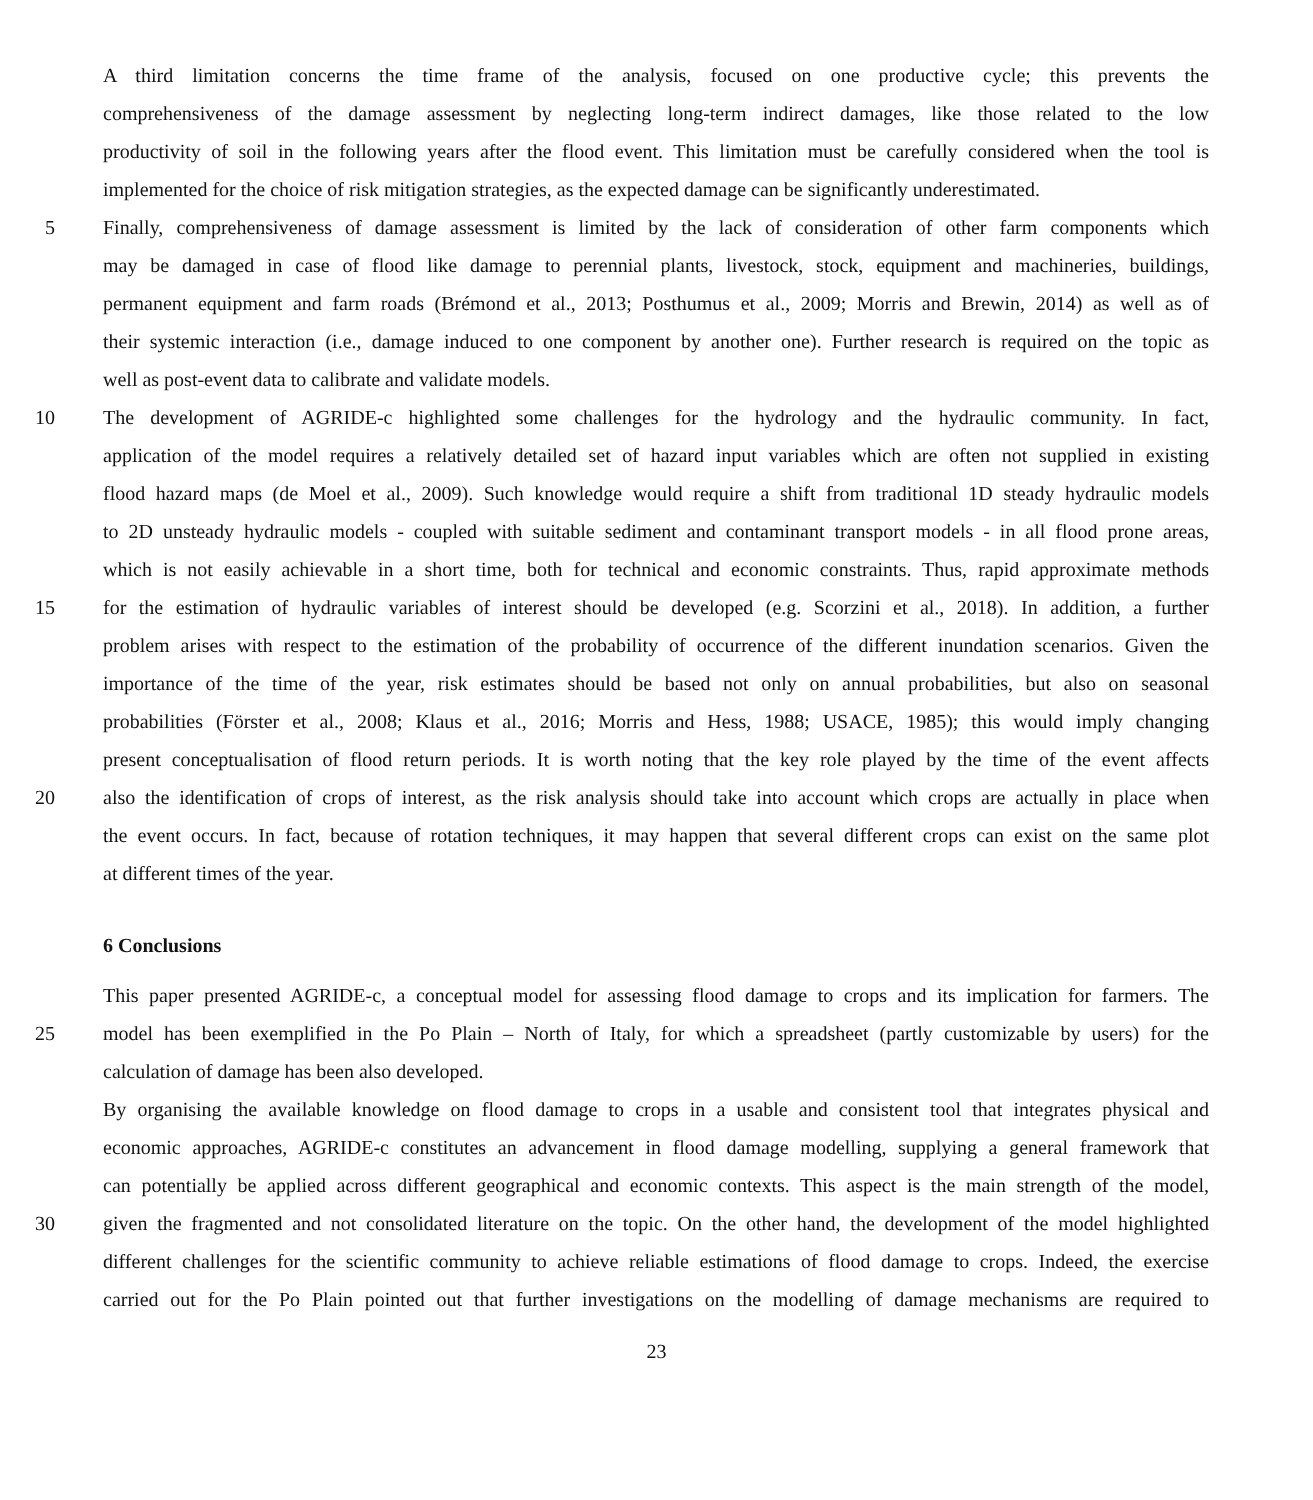A third limitation concerns the time frame of the analysis, focused on one productive cycle; this prevents the
comprehensiveness of the damage assessment by neglecting long-term indirect damages, like those related to the low
productivity of soil in the following years after the flood event. This limitation must be carefully considered when the tool is
implemented for the choice of risk mitigation strategies, as the expected damage can be significantly underestimated.
5 Finally, comprehensiveness of damage assessment is limited by the lack of consideration of other farm components which
may be damaged in case of flood like damage to perennial plants, livestock, stock, equipment and machineries, buildings,
permanent equipment and farm roads (Brémond et al., 2013; Posthumus et al., 2009; Morris and Brewin, 2014) as well as of
their systemic interaction (i.e., damage induced to one component by another one). Further research is required on the topic as
well as post-event data to calibrate and validate models.
10 The development of AGRIDE-c highlighted some challenges for the hydrology and the hydraulic community. In fact,
application of the model requires a relatively detailed set of hazard input variables which are often not supplied in existing
flood hazard maps (de Moel et al., 2009). Such knowledge would require a shift from traditional 1D steady hydraulic models
to 2D unsteady hydraulic models - coupled with suitable sediment and contaminant transport models - in all flood prone areas,
which is not easily achievable in a short time, both for technical and economic constraints. Thus, rapid approximate methods
15 for the estimation of hydraulic variables of interest should be developed (e.g. Scorzini et al., 2018). In addition, a further
problem arises with respect to the estimation of the probability of occurrence of the different inundation scenarios. Given the
importance of the time of the year, risk estimates should be based not only on annual probabilities, but also on seasonal
probabilities (Förster et al., 2008; Klaus et al., 2016; Morris and Hess, 1988; USACE, 1985); this would imply changing
present conceptualisation of flood return periods. It is worth noting that the key role played by the time of the event affects
20 also the identification of crops of interest, as the risk analysis should take into account which crops are actually in place when
the event occurs. In fact, because of rotation techniques, it may happen that several different crops can exist on the same plot
at different times of the year.
6 Conclusions
This paper presented AGRIDE-c, a conceptual model for assessing flood damage to crops and its implication for farmers. The
25 model has been exemplified in the Po Plain – North of Italy, for which a spreadsheet (partly customizable by users) for the
calculation of damage has been also developed.
By organising the available knowledge on flood damage to crops in a usable and consistent tool that integrates physical and
economic approaches, AGRIDE-c constitutes an advancement in flood damage modelling, supplying a general framework that
can potentially be applied across different geographical and economic contexts. This aspect is the main strength of the model,
30 given the fragmented and not consolidated literature on the topic. On the other hand, the development of the model highlighted
different challenges for the scientific community to achieve reliable estimations of flood damage to crops. Indeed, the exercise
carried out for the Po Plain pointed out that further investigations on the modelling of damage mechanisms are required to
23